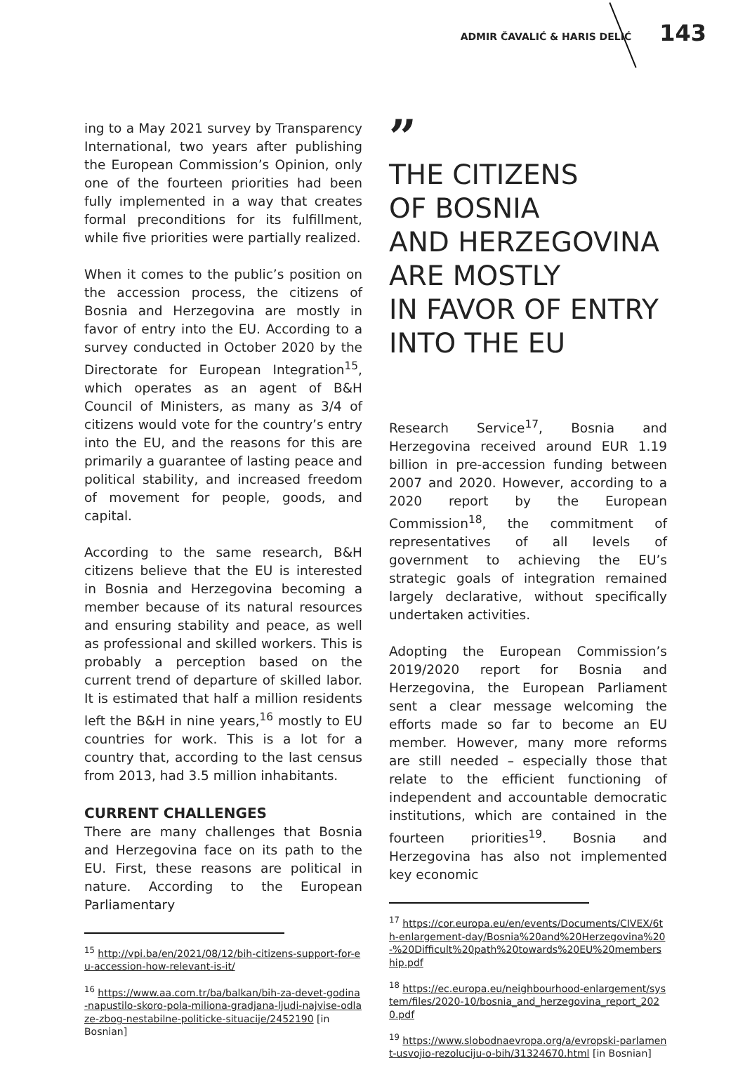ADMIR ČAVALIĆ & HARIS DELIĆ
143
ing to a May 2021 survey by Transparency International, two years after publishing the European Commission’s Opinion, only one of the fourteen priorities had been fully implemented in a way that creates formal preconditions for its fulfillment, while five priorities were partially realized.
When it comes to the public’s position on the accession process, the citizens of Bosnia and Herzegovina are mostly in favor of entry into the EU. According to a survey conducted in October 2020 by the Directorate for European Integration<sup>15</sup>, which operates as an agent of B&H Council of Ministers, as many as 3/4 of citizens would vote for the country’s entry into the EU, and the reasons for this are primarily a guarantee of lasting peace and political stability, and increased freedom of movement for people, goods, and capital.
According to the same research, B&H citizens believe that the EU is interested in Bosnia and Herzegovina becoming a member because of its natural resources and ensuring stability and peace, as well as professional and skilled workers. This is probably a perception based on the current trend of departure of skilled labor. It is estimated that half a million residents left the B&H in nine years,<sup>16</sup> mostly to EU countries for work. This is a lot for a country that, according to the last census from 2013, had 3.5 million inhabitants.
CURRENT CHALLENGES
There are many challenges that Bosnia and Herzegovina face on its path to the EU. First, these reasons are political in nature. According to the European Parliamentary
<sup>15</sup> http://vpi.ba/en/2021/08/12/bih-citizens-support-for-eu-accession-how-relevant-is-it/
<sup>16</sup> https://www.aa.com.tr/ba/balkan/bih-za-devet-godina-napustilo-skoro-pola-miliona-gradjana-ljudi-najvise-odlaze-zbog-nestabilne-politicke-situacije/2452190 [in Bosnian]
”
THE CITIZENS
OF BOSNIA
AND HERZEGOVINA
ARE MOSTLY
IN FAVOR OF ENTRY
INTO THE EU
Research Service<sup>17</sup>, Bosnia and Herzegovina received around EUR 1.19 billion in pre-accession funding between 2007 and 2020. However, according to a 2020 report by the European Commission<sup>18</sup>, the commitment of representatives of all levels of government to achieving the EU’s strategic goals of integration remained largely declarative, without specifically undertaken activities.
Adopting the European Commission’s 2019/2020 report for Bosnia and Herzegovina, the European Parliament sent a clear message welcoming the efforts made so far to become an EU member. However, many more reforms are still needed – especially those that relate to the efficient functioning of independent and accountable democratic institutions, which are contained in the fourteen priorities<sup>19</sup>. Bosnia and Herzegovina has also not implemented key economic
<sup>17</sup> https://cor.europa.eu/en/events/Documents/CIVEX/6th-enlargement-day/Bosnia%20and%20Herzegovina%20-%20Difficult%20path%20towards%20EU%20membership.pdf
<sup>18</sup> https://ec.europa.eu/neighbourhood-enlargement/system/files/2020-10/bosnia_and_herzegovina_report_2020.pdf
<sup>19</sup> https://www.slobodnaevropa.org/a/evropski-parlament-usvojio-rezoluciju-o-bih/31324670.html [in Bosnian]